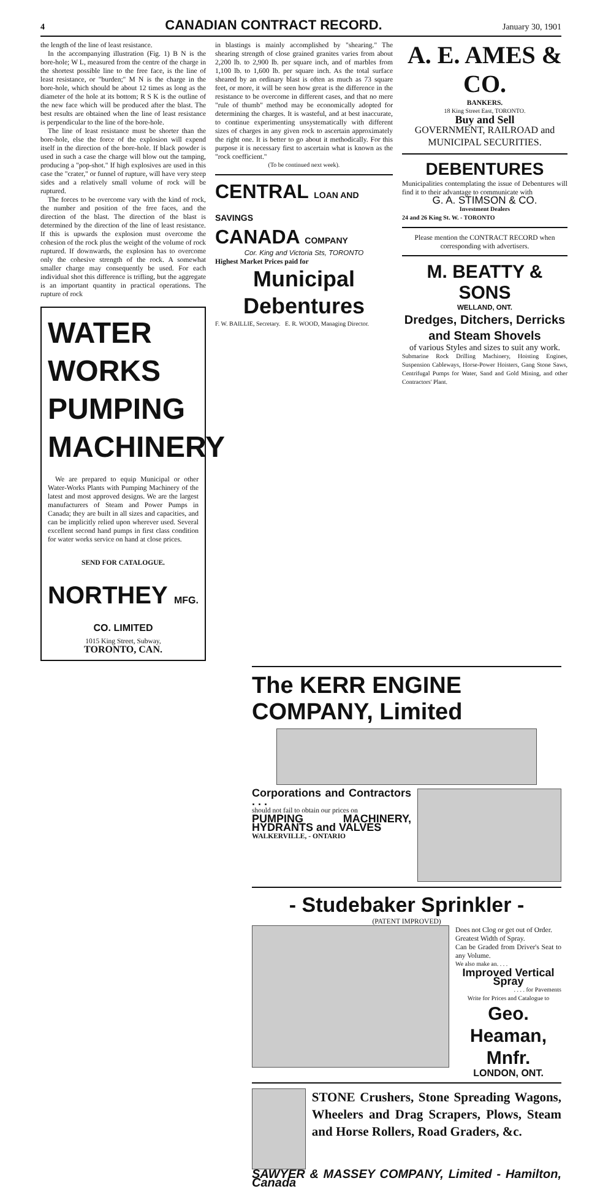4 CANADIAN CONTRACT RECORD. January 30, 1901
the length of the line of least resistance.
In the accompanying illustration (Fig. 1) B N is the bore-hole; W L, measured from the centre of the charge in the shortest possible line to the free face, is the line of least resistance, or "burden;" M N is the charge in the bore-hole, which should be about 12 times as long as the diameter of the hole at its bottom; R S K is the outline of the new face which will be produced after the blast. The best results are obtained when the line of least resistance is perpendicular to the line of the bore-hole.
The line of least resistance must be shorter than the bore-hole, else the force of the explosion will expend itself in the direction of the bore-hole. If black powder is used in such a case the charge will blow out the tamping, producing a "pop-shot." If high explosives are used in this case the "crater," or funnel of rupture, will have very steep sides and a relatively small volume of rock will be ruptured.
The forces to be overcome vary with the kind of rock, the number and position of the free faces, and the direction of the blast. The direction of the blast is determined by the direction of the line of least resistance. If this is upwards the explosion must overcome the cohesion of the rock plus the weight of the volume of rock ruptured. If downwards, the explosion has to overcome only the cohesive strength of the rock. A somewhat smaller charge may consequently be used. For each individual shot this difference is trifling, but the aggregate is an important quantity in practical operations. The rupture of rock
WATER
WORKS
PUMPING
MACHINERY
We are prepared to equip Municipal or other Water-Works Plants with Pumping Machinery of the latest and most approved designs. We are the largest manufacturers of Steam and Power Pumps in Canada; they are built in all sizes and capacities, and can be implicitly relied upon wherever used. Several excellent second hand pumps in first class condition for water works service on hand at close prices.
SEND FOR CATALOGUE.
NORTHEY MFG. CO. LIMITED
1015 King Street, Subway,
TORONTO, CAN.
in blastings is mainly accomplished by "shearing." The shearing strength of close grained granites varies from about 2,200 lb. to 2,900 lb. per square inch, and of marbles from 1,100 lb. to 1,600 lb. per square inch. As the total surface sheared by an ordinary blast is often as much as 73 square feet, or more, it will be seen how great is the difference in the resistance to be overcome in different cases, and that no mere "rule of thumb" method may be economically adopted for determining the charges. It is wasteful, and at best inaccurate, to continue experimenting unsystematically with different sizes of charges in any given rock to ascertain approximately the right one. It is better to go about it methodically. For this purpose it is necessary first to ascertain what is known as the "rock coefficient."
(To be continued next week).
CENTRAL LOAN AND SAVINGS
CANADA COMPANY
Cor. King and Victoria Sts, TORONTO
Highest Market Prices paid for
Municipal
Debentures
F. W. BAILLIE, Secretary. E. R. WOOD, Managing Director.
A. E. AMES & CO.
BANKERS.
18 King Street East, TORONTO.
Buy and Sell
GOVERNMENT, RAILROAD and MUNICIPAL SECURITIES.
DEBENTURES
Municipalities contemplating the issue of Debentures will find it to their advantage to communicate with
G. A. STIMSON & CO.
Investment Dealers
24 and 26 King St. W. - TORONTO
Please mention the CONTRACT RECORD when corresponding with advertisers.
M. BEATTY & SONS
WELLAND, ONT.
Dredges, Ditchers, Derricks and Steam Shovels
of various Styles and sizes to suit any work.
Submarine Rock Drilling Machinery, Hoisting Engines, Suspension Cableways, Horse-Power Hoisters, Gang Stone Saws, Centrifugal Pumps for Water, Sand and Gold Mining, and other Contractors' Plant.
The KERR ENGINE COMPANY, Limited
Corporations and Contractors . . .
should not fail to obtain our prices on
PUMPING MACHINERY, HYDRANTS and VALVES
WALKERVILLE, - ONTARIO
- Studebaker Sprinkler -
(PATENT IMPROVED)
Does not Clog or get out of Order.
Greatest Width of Spray.
Can be Graded from Driver's Seat to any Volume.
We also make an. . . .
Improved Vertical Spray
. . . . for Pavements
Write for Prices and Catalogue to
Geo. Heaman, Mnfr.
LONDON, ONT.
STONE Crushers, Stone Spreading Wagons, Wheelers and Drag Scrapers, Plows, Steam and Horse Rollers, Road Graders, &c.
SAWYER & MASSEY COMPANY, Limited - Hamilton, Canada